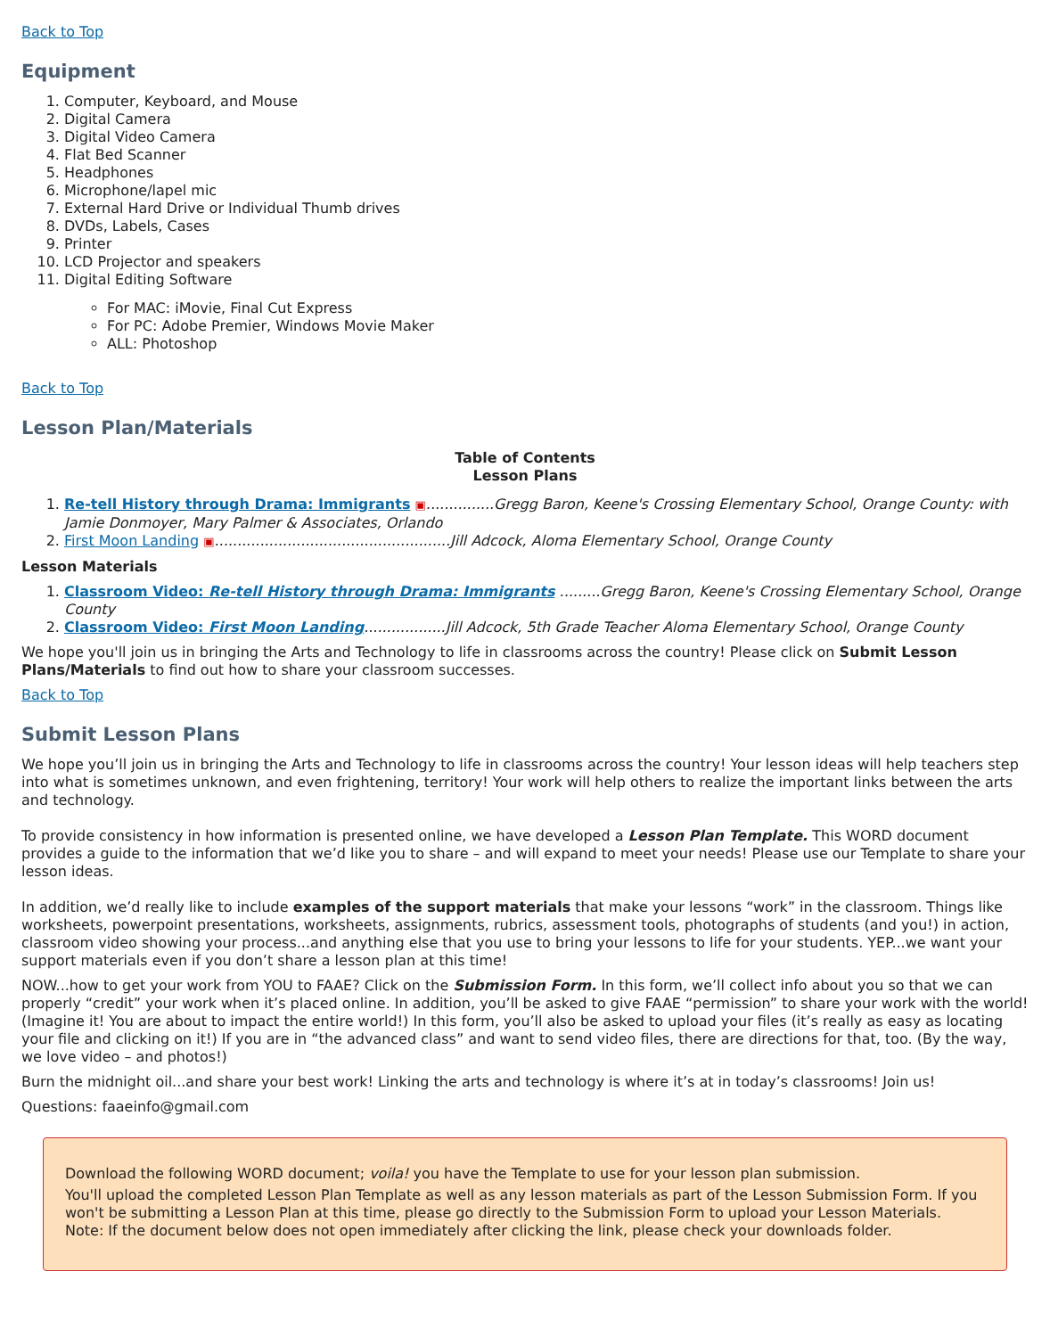Back to Top
Equipment
1. Computer, Keyboard, and Mouse
2. Digital Camera
3. Digital Video Camera
4. Flat Bed Scanner
5. Headphones
6. Microphone/lapel mic
7. External Hard Drive or Individual Thumb drives
8. DVDs, Labels, Cases
9. Printer
10. LCD Projector and speakers
11. Digital Editing Software
For MAC: iMovie, Final Cut Express
For PC: Adobe Premier, Windows Movie Maker
ALL: Photoshop
Back to Top
Lesson Plan/Materials
Table of Contents
Lesson Plans
1. Re-tell History through Drama: Immigrants ▣...............Gregg Baron, Keene's Crossing Elementary School, Orange County: with Jamie Donmoyer, Mary Palmer & Associates, Orlando
2. First Moon Landing ▣....................................................Jill Adcock, Aloma Elementary School, Orange County
Lesson Materials
1. Classroom Video: Re-tell History through Drama: Immigrants .........Gregg Baron, Keene's Crossing Elementary School, Orange County
2. Classroom Video: First Moon Landing..................Jill Adcock, 5th Grade Teacher Aloma Elementary School, Orange County
We hope you'll join us in bringing the Arts and Technology to life in classrooms across the country! Please click on Submit Lesson Plans/Materials to find out how to share your classroom successes.
Back to Top
Submit Lesson Plans
We hope you’ll join us in bringing the Arts and Technology to life in classrooms across the country! Your lesson ideas will help teachers step into what is sometimes unknown, and even frightening, territory! Your work will help others to realize the important links between the arts and technology.
To provide consistency in how information is presented online, we have developed a Lesson Plan Template. This WORD document provides a guide to the information that we’d like you to share – and will expand to meet your needs! Please use our Template to share your lesson ideas.
In addition, we’d really like to include examples of the support materials that make your lessons “work” in the classroom. Things like worksheets, powerpoint presentations, worksheets, assignments, rubrics, assessment tools, photographs of students (and you!) in action, classroom video showing your process...and anything else that you use to bring your lessons to life for your students. YEP...we want your support materials even if you don’t share a lesson plan at this time!
NOW...how to get your work from YOU to FAAE? Click on the Submission Form. In this form, we’ll collect info about you so that we can properly “credit” your work when it’s placed online. In addition, you’ll be asked to give FAAE “permission” to share your work with the world! (Imagine it! You are about to impact the entire world!) In this form, you’ll also be asked to upload your files (it’s really as easy as locating your file and clicking on it!) If you are in “the advanced class” and want to send video files, there are directions for that, too. (By the way, we love video – and photos!)
Burn the midnight oil...and share your best work! Linking the arts and technology is where it’s at in today’s classrooms! Join us!
Questions: faaeinfo@gmail.com
Download the following WORD document; voila! you have the Template to use for your lesson plan submission.
You'll upload the completed Lesson Plan Template as well as any lesson materials as part of the Lesson Submission Form. If you won't be submitting a Lesson Plan at this time, please go directly to the Submission Form to upload your Lesson Materials.
Note: If the document below does not open immediately after clicking the link, please check your downloads folder.